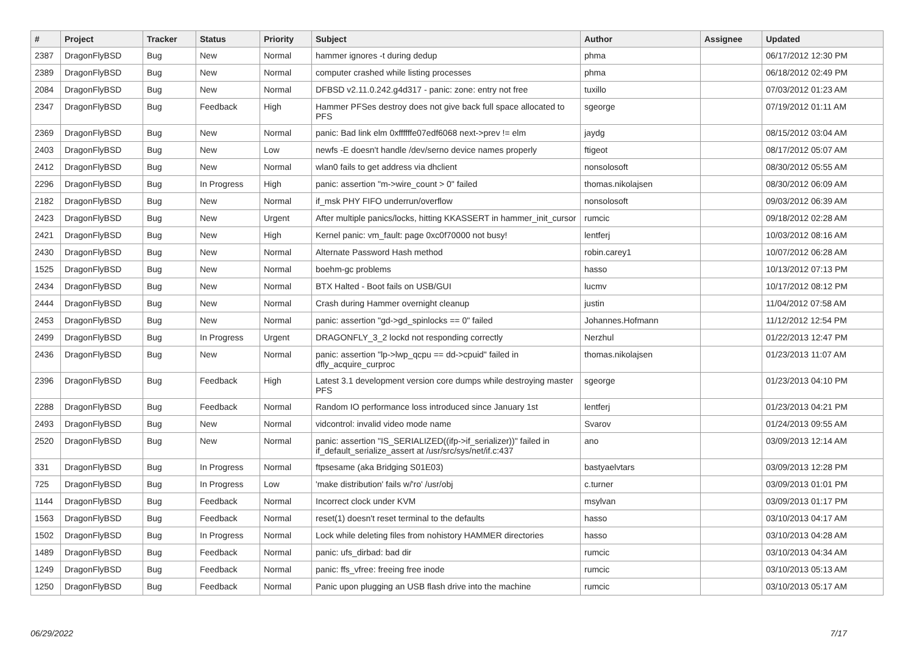| # | Project | Tracker | Status | Priority | Subject | Author | Assignee | Updated |
| --- | --- | --- | --- | --- | --- | --- | --- | --- |
| 2387 | DragonFlyBSD | Bug | New | Normal | hammer ignores -t during dedup | phma | | 06/17/2012 12:30 PM |
| 2389 | DragonFlyBSD | Bug | New | Normal | computer crashed while listing processes | phma | | 06/18/2012 02:49 PM |
| 2084 | DragonFlyBSD | Bug | New | Normal | DFBSD v2.11.0.242.g4d317 - panic: zone: entry not free | tuxillo | | 07/03/2012 01:23 AM |
| 2347 | DragonFlyBSD | Bug | Feedback | High | Hammer PFSes destroy does not give back full space allocated to PFS | sgeorge | | 07/19/2012 01:11 AM |
| 2369 | DragonFlyBSD | Bug | New | Normal | panic: Bad link elm 0xffffffe07edf6068 next->prev != elm | jaydg | | 08/15/2012 03:04 AM |
| 2403 | DragonFlyBSD | Bug | New | Low | newfs -E doesn't handle /dev/serno device names properly | ftigeot | | 08/17/2012 05:07 AM |
| 2412 | DragonFlyBSD | Bug | New | Normal | wlan0 fails to get address via dhclient | nonsolosoft | | 08/30/2012 05:55 AM |
| 2296 | DragonFlyBSD | Bug | In Progress | High | panic: assertion "m->wire_count > 0" failed | thomas.nikolajsen | | 08/30/2012 06:09 AM |
| 2182 | DragonFlyBSD | Bug | New | Normal | if_msk PHY FIFO underrun/overflow | nonsolosoft | | 09/03/2012 06:39 AM |
| 2423 | DragonFlyBSD | Bug | New | Urgent | After multiple panics/locks, hitting KKASSERT in hammer_init_cursor | rumcic | | 09/18/2012 02:28 AM |
| 2421 | DragonFlyBSD | Bug | New | High | Kernel panic: vm_fault: page 0xc0f70000 not busy! | lentferj | | 10/03/2012 08:16 AM |
| 2430 | DragonFlyBSD | Bug | New | Normal | Alternate Password Hash method | robin.carey1 | | 10/07/2012 06:28 AM |
| 1525 | DragonFlyBSD | Bug | New | Normal | boehm-gc problems | hasso | | 10/13/2012 07:13 PM |
| 2434 | DragonFlyBSD | Bug | New | Normal | BTX Halted - Boot fails on USB/GUI | lucmv | | 10/17/2012 08:12 PM |
| 2444 | DragonFlyBSD | Bug | New | Normal | Crash during Hammer overnight cleanup | justin | | 11/04/2012 07:58 AM |
| 2453 | DragonFlyBSD | Bug | New | Normal | panic: assertion "gd->gd_spinlocks == 0" failed | Johannes.Hofmann | | 11/12/2012 12:54 PM |
| 2499 | DragonFlyBSD | Bug | In Progress | Urgent | DRAGONFLY_3_2 lockd not responding correctly | Nerzhul | | 01/22/2013 12:47 PM |
| 2436 | DragonFlyBSD | Bug | New | Normal | panic: assertion "lp->lwp_qcpu == dd->cpuid" failed in dfly_acquire_curproc | thomas.nikolajsen | | 01/23/2013 11:07 AM |
| 2396 | DragonFlyBSD | Bug | Feedback | High | Latest 3.1 development version core dumps while destroying master PFS | sgeorge | | 01/23/2013 04:10 PM |
| 2288 | DragonFlyBSD | Bug | Feedback | Normal | Random IO performance loss introduced since January 1st | lentferj | | 01/23/2013 04:21 PM |
| 2493 | DragonFlyBSD | Bug | New | Normal | vidcontrol: invalid video mode name | Svarov | | 01/24/2013 09:55 AM |
| 2520 | DragonFlyBSD | Bug | New | Normal | panic: assertion "IS_SERIALIZED((ifp->if_serializer))" failed in if_default_serialize_assert at /usr/src/sys/net/if.c:437 | ano | | 03/09/2013 12:14 AM |
| 331 | DragonFlyBSD | Bug | In Progress | Normal | ftpsesame (aka Bridging S01E03) | bastyaelvtars | | 03/09/2013 12:28 PM |
| 725 | DragonFlyBSD | Bug | In Progress | Low | 'make distribution' fails w/'ro' /usr/obj | c.turner | | 03/09/2013 01:01 PM |
| 1144 | DragonFlyBSD | Bug | Feedback | Normal | Incorrect clock under KVM | msylvan | | 03/09/2013 01:17 PM |
| 1563 | DragonFlyBSD | Bug | Feedback | Normal | reset(1) doesn't reset terminal to the defaults | hasso | | 03/10/2013 04:17 AM |
| 1502 | DragonFlyBSD | Bug | In Progress | Normal | Lock while deleting files from nohistory HAMMER directories | hasso | | 03/10/2013 04:28 AM |
| 1489 | DragonFlyBSD | Bug | Feedback | Normal | panic: ufs_dirbad: bad dir | rumcic | | 03/10/2013 04:34 AM |
| 1249 | DragonFlyBSD | Bug | Feedback | Normal | panic: ffs_vfree: freeing free inode | rumcic | | 03/10/2013 05:13 AM |
| 1250 | DragonFlyBSD | Bug | Feedback | Normal | Panic upon plugging an USB flash drive into the machine | rumcic | | 03/10/2013 05:17 AM |
06/29/2022 7/17